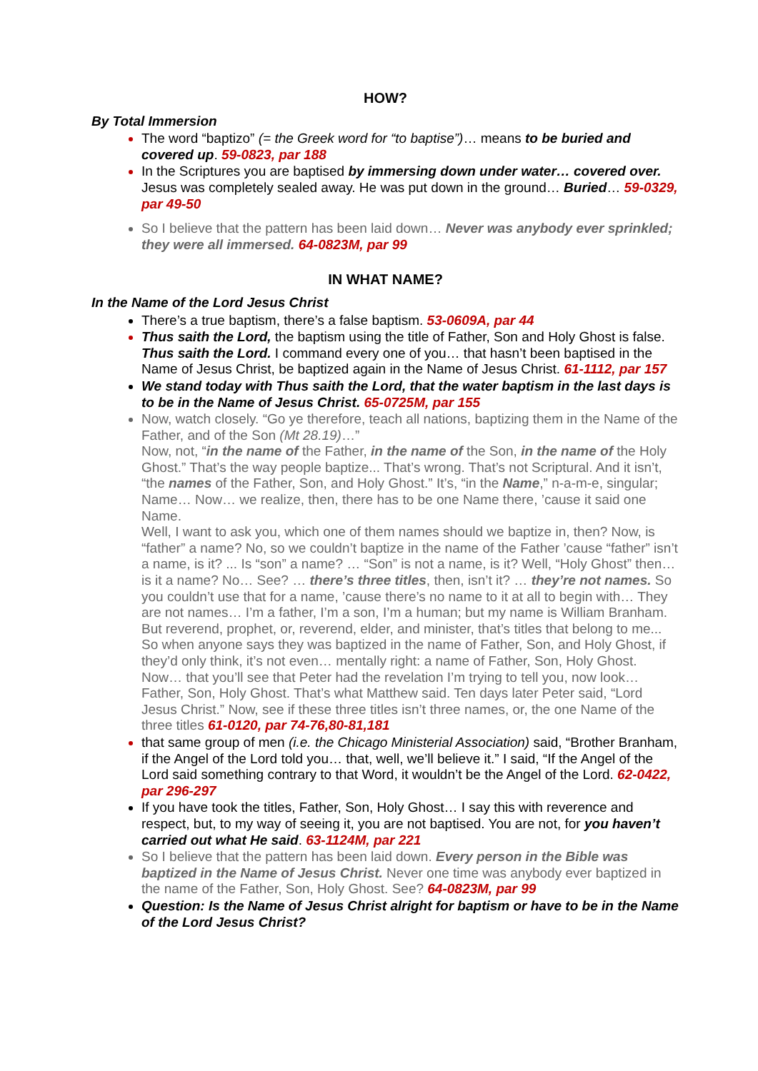HOW?
By Total Immersion
The word “baptizo” (= the Greek word for “to baptise”)… means to be buried and covered up. 59-0823, par 188
In the Scriptures you are baptised by immersing down under water… covered over. Jesus was completely sealed away. He was put down in the ground… Buried… 59-0329, par 49-50
So I believe that the pattern has been laid down… Never was anybody ever sprinkled; they were all immersed. 64-0823M, par 99
IN WHAT NAME?
In the Name of the Lord Jesus Christ
There’s a true baptism, there’s a false baptism. 53-0609A, par 44
Thus saith the Lord, the baptism using the title of Father, Son and Holy Ghost is false. Thus saith the Lord. I command every one of you… that hasn’t been baptised in the Name of Jesus Christ, be baptized again in the Name of Jesus Christ. 61-1112, par 157
We stand today with Thus saith the Lord, that the water baptism in the last days is to be in the Name of Jesus Christ. 65-0725M, par 155
Now, watch closely. “Go ye therefore, teach all nations, baptizing them in the Name of the Father, and of the Son (Mt 28.19)…”
Now, not, “in the name of the Father, in the name of the Son, in the name of the Holy Ghost.” That’s the way people baptize... That’s wrong. That’s not Scriptural. And it isn’t, “the names of the Father, Son, and Holy Ghost.” It’s, “in the Name,” n-a-m-e, singular; Name… Now… we realize, then, there has to be one Name there, ’cause it said one Name.
Well, I want to ask you, which one of them names should we baptize in, then? Now, is “father” a name? No, so we couldn’t baptize in the name of the Father ’cause “father” isn’t a name, is it? ... Is “son” a name? … “Son” is not a name, is it? Well, “Holy Ghost” then… is it a name? No… See? … there’s three titles, then, isn’t it? … they’re not names. So you couldn’t use that for a name, ’cause there’s no name to it at all to begin with… They are not names… I’m a father, I’m a son, I’m a human; but my name is William Branham. But reverend, prophet, or, reverend, elder, and minister, that’s titles that belong to me... So when anyone says they was baptized in the name of Father, Son, and Holy Ghost, if they’d only think, it’s not even… mentally right: a name of Father, Son, Holy Ghost.
Now… that you’ll see that Peter had the revelation I’m trying to tell you, now look… Father, Son, Holy Ghost. That’s what Matthew said. Ten days later Peter said, “Lord Jesus Christ.” Now, see if these three titles isn’t three names, or, the one Name of the three titles 61-0120, par 74-76,80-81,181
that same group of men (i.e. the Chicago Ministerial Association) said, “Brother Branham, if the Angel of the Lord told you… that, well, we’ll believe it.” I said, “If the Angel of the Lord said something contrary to that Word, it wouldn’t be the Angel of the Lord. 62-0422, par 296-297
If you have took the titles, Father, Son, Holy Ghost… I say this with reverence and respect, but, to my way of seeing it, you are not baptised. You are not, for you haven’t carried out what He said. 63-1124M, par 221
So I believe that the pattern has been laid down. Every person in the Bible was baptized in the Name of Jesus Christ. Never one time was anybody ever baptized in the name of the Father, Son, Holy Ghost. See? 64-0823M, par 99
Question: Is the Name of Jesus Christ alright for baptism or have to be in the Name of the Lord Jesus Christ?